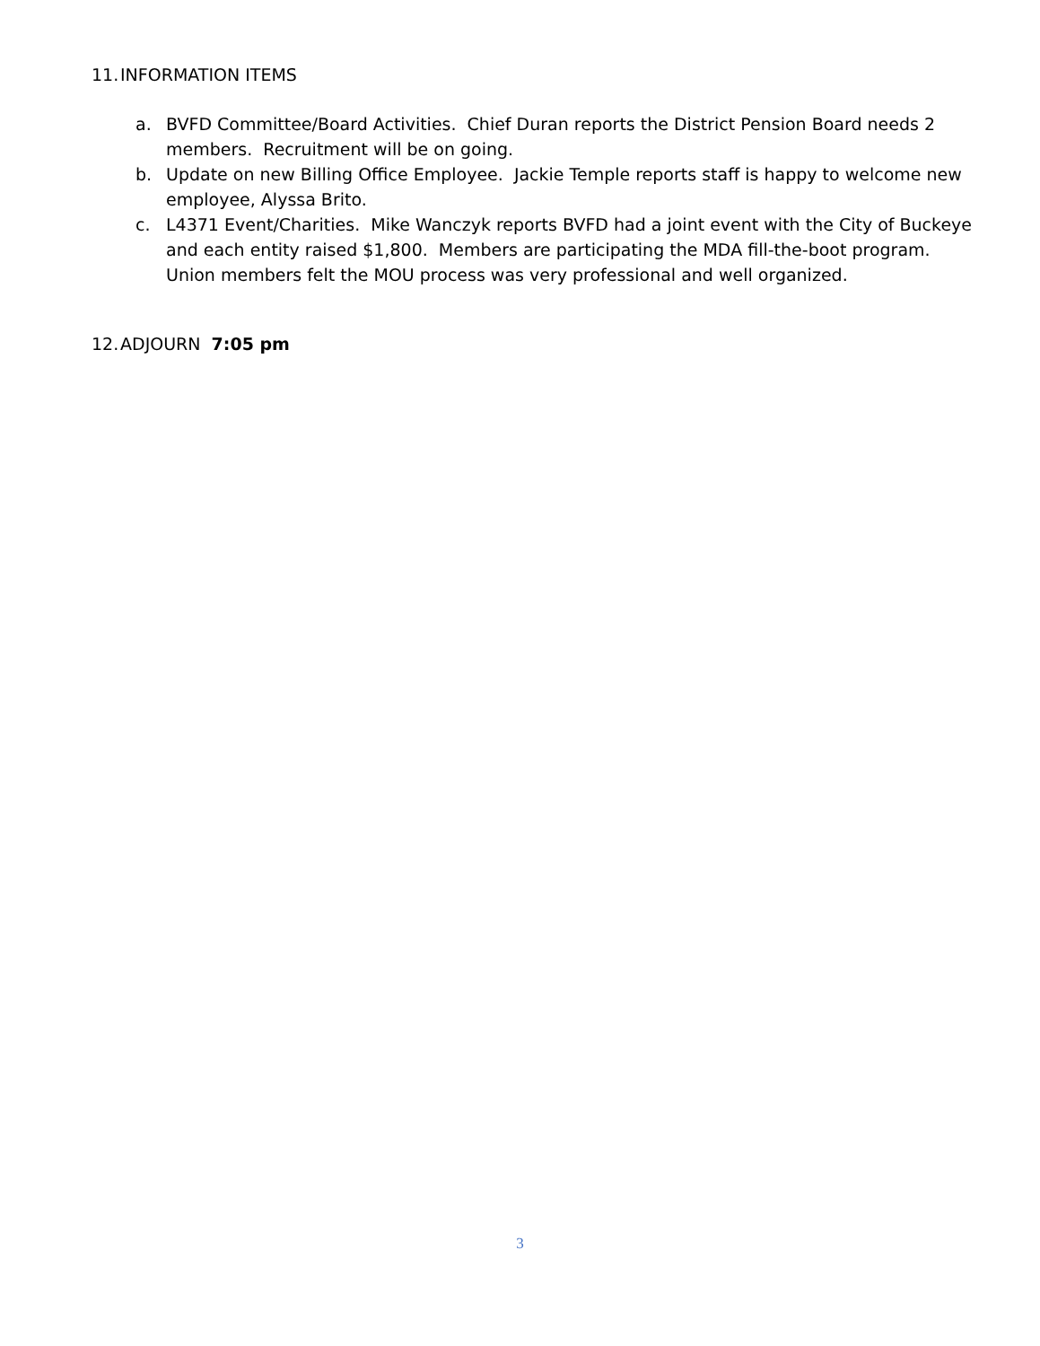11. INFORMATION ITEMS
a. BVFD Committee/Board Activities. Chief Duran reports the District Pension Board needs 2 members. Recruitment will be on going.
b. Update on new Billing Office Employee. Jackie Temple reports staff is happy to welcome new employee, Alyssa Brito.
c. L4371 Event/Charities. Mike Wanczyk reports BVFD had a joint event with the City of Buckeye and each entity raised $1,800. Members are participating the MDA fill-the-boot program. Union members felt the MOU process was very professional and well organized.
12. ADJOURN 7:05 pm
3